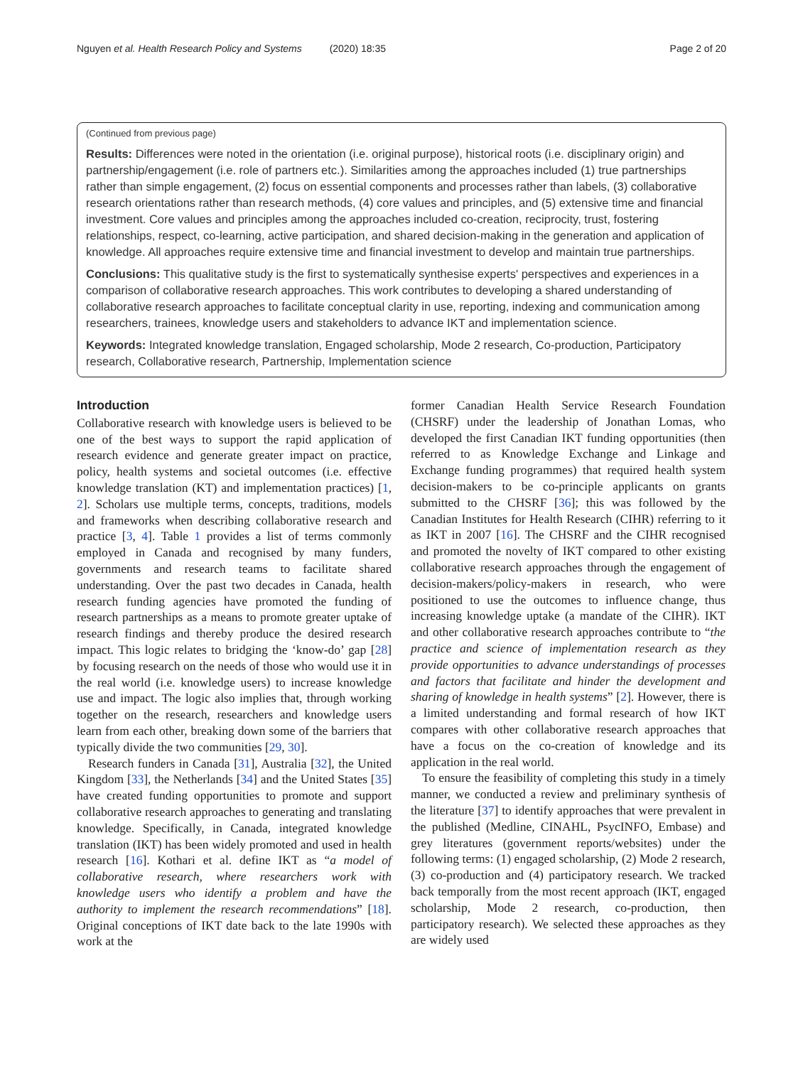Nguyen et al. Health Research Policy and Systems (2020) 18:35 Page 2 of 20
(Continued from previous page)
Results: Differences were noted in the orientation (i.e. original purpose), historical roots (i.e. disciplinary origin) and partnership/engagement (i.e. role of partners etc.). Similarities among the approaches included (1) true partnerships rather than simple engagement, (2) focus on essential components and processes rather than labels, (3) collaborative research orientations rather than research methods, (4) core values and principles, and (5) extensive time and financial investment. Core values and principles among the approaches included co-creation, reciprocity, trust, fostering relationships, respect, co-learning, active participation, and shared decision-making in the generation and application of knowledge. All approaches require extensive time and financial investment to develop and maintain true partnerships.
Conclusions: This qualitative study is the first to systematically synthesise experts' perspectives and experiences in a comparison of collaborative research approaches. This work contributes to developing a shared understanding of collaborative research approaches to facilitate conceptual clarity in use, reporting, indexing and communication among researchers, trainees, knowledge users and stakeholders to advance IKT and implementation science.
Keywords: Integrated knowledge translation, Engaged scholarship, Mode 2 research, Co-production, Participatory research, Collaborative research, Partnership, Implementation science
Introduction
Collaborative research with knowledge users is believed to be one of the best ways to support the rapid application of research evidence and generate greater impact on practice, policy, health systems and societal outcomes (i.e. effective knowledge translation (KT) and implementation practices) [1, 2]. Scholars use multiple terms, concepts, traditions, models and frameworks when describing collaborative research and practice [3, 4]. Table 1 provides a list of terms commonly employed in Canada and recognised by many funders, governments and research teams to facilitate shared understanding. Over the past two decades in Canada, health research funding agencies have promoted the funding of research partnerships as a means to promote greater uptake of research findings and thereby produce the desired research impact. This logic relates to bridging the ‘know-do’ gap [28] by focusing research on the needs of those who would use it in the real world (i.e. knowledge users) to increase knowledge use and impact. The logic also implies that, through working together on the research, researchers and knowledge users learn from each other, breaking down some of the barriers that typically divide the two communities [29, 30].
Research funders in Canada [31], Australia [32], the United Kingdom [33], the Netherlands [34] and the United States [35] have created funding opportunities to promote and support collaborative research approaches to generating and translating knowledge. Specifically, in Canada, integrated knowledge translation (IKT) has been widely promoted and used in health research [16]. Kothari et al. define IKT as “a model of collaborative research, where researchers work with knowledge users who identify a problem and have the authority to implement the research recommendations” [18]. Original conceptions of IKT date back to the late 1990s with work at the
former Canadian Health Service Research Foundation (CHSRF) under the leadership of Jonathan Lomas, who developed the first Canadian IKT funding opportunities (then referred to as Knowledge Exchange and Linkage and Exchange funding programmes) that required health system decision-makers to be co-principle applicants on grants submitted to the CHSRF [36]; this was followed by the Canadian Institutes for Health Research (CIHR) referring to it as IKT in 2007 [16]. The CHSRF and the CIHR recognised and promoted the novelty of IKT compared to other existing collaborative research approaches through the engagement of decision-makers/policy-makers in research, who were positioned to use the outcomes to influence change, thus increasing knowledge uptake (a mandate of the CIHR). IKT and other collaborative research approaches contribute to “the practice and science of implementation research as they provide opportunities to advance understandings of processes and factors that facilitate and hinder the development and sharing of knowledge in health systems” [2]. However, there is a limited understanding and formal research of how IKT compares with other collaborative research approaches that have a focus on the co-creation of knowledge and its application in the real world.
To ensure the feasibility of completing this study in a timely manner, we conducted a review and preliminary synthesis of the literature [37] to identify approaches that were prevalent in the published (Medline, CINAHL, PsycINFO, Embase) and grey literatures (government reports/websites) under the following terms: (1) engaged scholarship, (2) Mode 2 research, (3) co-production and (4) participatory research. We tracked back temporally from the most recent approach (IKT, engaged scholarship, Mode 2 research, co-production, then participatory research). We selected these approaches as they are widely used